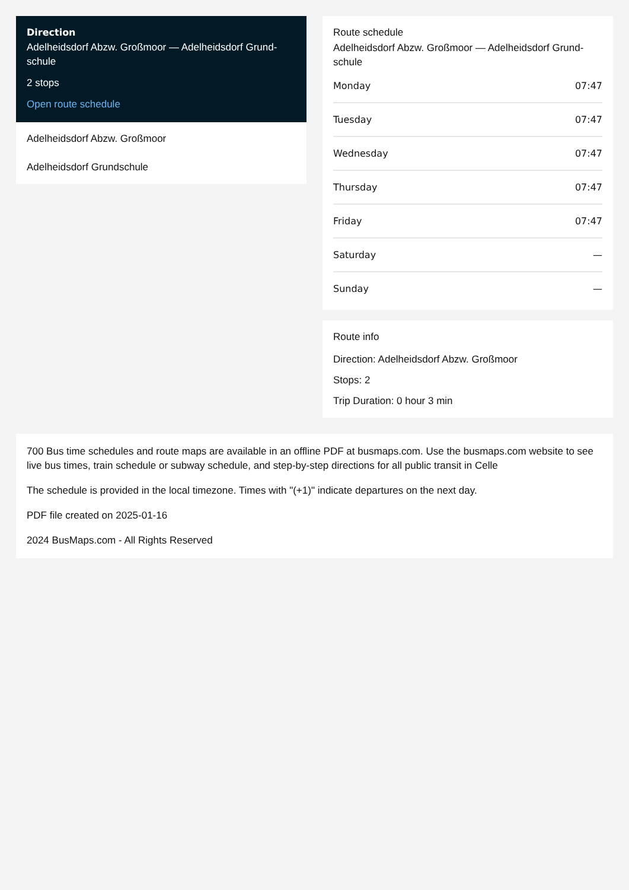Direction
Adelheidsdorf Abzw. Großmoor — Adelheidsdorf Grund-schule
2 stops
Open route schedule
Adelheidsdorf Abzw. Großmoor
Adelheidsdorf Grundschule
Route schedule
Adelheidsdorf Abzw. Großmoor — Adelheidsdorf Grund-schule
| Monday | 07:47 |
| Tuesday | 07:47 |
| Wednesday | 07:47 |
| Thursday | 07:47 |
| Friday | 07:47 |
| Saturday | — |
| Sunday | — |
Route info
Direction: Adelheidsdorf Abzw. Großmoor
Stops: 2
Trip Duration: 0 hour 3 min
700 Bus time schedules and route maps are available in an offline PDF at busmaps.com. Use the busmaps.com website to see live bus times, train schedule or subway schedule, and step-by-step directions for all public transit in Celle
The schedule is provided in the local timezone. Times with "(+1)" indicate departures on the next day.
PDF file created on 2025-01-16
2024 BusMaps.com - All Rights Reserved